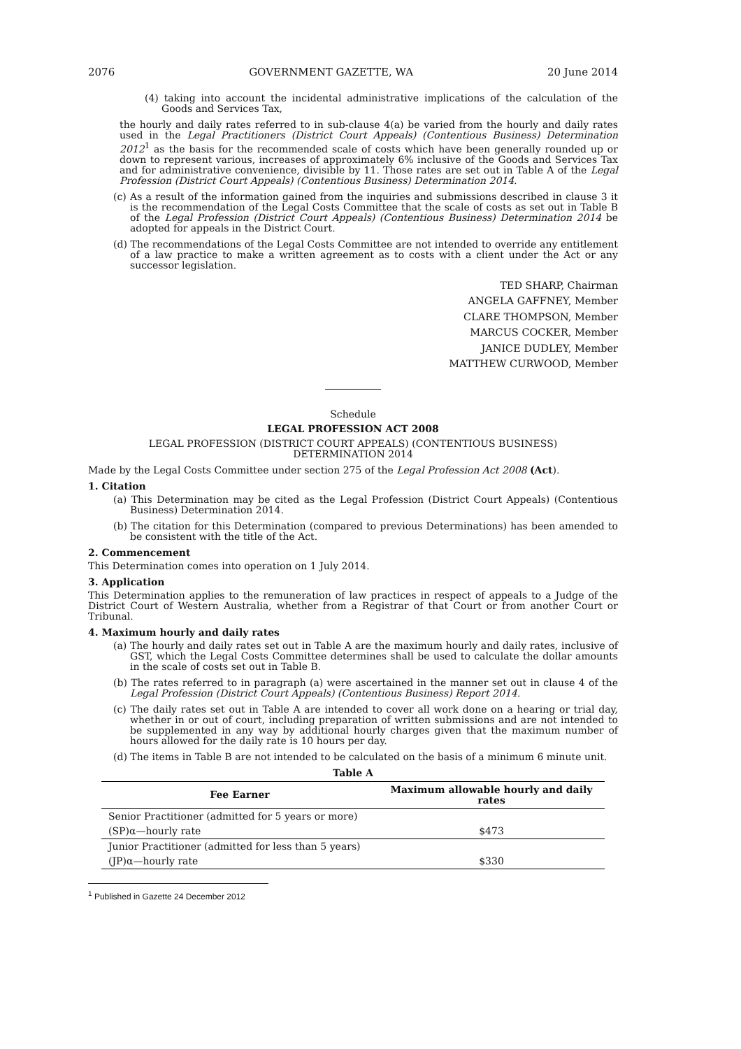2076 GOVERNMENT GAZETTE, WA 20 June 2014
(4) taking into account the incidental administrative implications of the calculation of the Goods and Services Tax,
the hourly and daily rates referred to in sub-clause 4(a) be varied from the hourly and daily rates used in the Legal Practitioners (District Court Appeals) (Contentious Business) Determination 2012<sup>1</sup> as the basis for the recommended scale of costs which have been generally rounded up or down to represent various, increases of approximately 6% inclusive of the Goods and Services Tax and for administrative convenience, divisible by 11. Those rates are set out in Table A of the Legal Profession (District Court Appeals) (Contentious Business) Determination 2014.
(c) As a result of the information gained from the inquiries and submissions described in clause 3 it is the recommendation of the Legal Costs Committee that the scale of costs as set out in Table B of the Legal Profession (District Court Appeals) (Contentious Business) Determination 2014 be adopted for appeals in the District Court.
(d) The recommendations of the Legal Costs Committee are not intended to override any entitlement of a law practice to make a written agreement as to costs with a client under the Act or any successor legislation.
TED SHARP, Chairman
ANGELA GAFFNEY, Member
CLARE THOMPSON, Member
MARCUS COCKER, Member
JANICE DUDLEY, Member
MATTHEW CURWOOD, Member
Schedule
LEGAL PROFESSION ACT 2008
LEGAL PROFESSION (DISTRICT COURT APPEALS) (CONTENTIOUS BUSINESS)
DETERMINATION 2014
Made by the Legal Costs Committee under section 275 of the Legal Profession Act 2008 (Act).
1. Citation
(a) This Determination may be cited as the Legal Profession (District Court Appeals) (Contentious Business) Determination 2014.
(b) The citation for this Determination (compared to previous Determinations) has been amended to be consistent with the title of the Act.
2. Commencement
This Determination comes into operation on 1 July 2014.
3. Application
This Determination applies to the remuneration of law practices in respect of appeals to a Judge of the District Court of Western Australia, whether from a Registrar of that Court or from another Court or Tribunal.
4. Maximum hourly and daily rates
(a) The hourly and daily rates set out in Table A are the maximum hourly and daily rates, inclusive of GST, which the Legal Costs Committee determines shall be used to calculate the dollar amounts in the scale of costs set out in Table B.
(b) The rates referred to in paragraph (a) were ascertained in the manner set out in clause 4 of the Legal Profession (District Court Appeals) (Contentious Business) Report 2014.
(c) The daily rates set out in Table A are intended to cover all work done on a hearing or trial day, whether in or out of court, including preparation of written submissions and are not intended to be supplemented in any way by additional hourly charges given that the maximum number of hours allowed for the daily rate is 10 hours per day.
(d) The items in Table B are not intended to be calculated on the basis of a minimum 6 minute unit.
Table A
| Fee Earner | Maximum allowable hourly and daily rates |
| --- | --- |
| Senior Practitioner (admitted for 5 years or more) | |
| (SP)α—hourly rate | $473 |
| Junior Practitioner (admitted for less than 5 years) | |
| (JP)α—hourly rate | $330 |
<sup>1</sup> Published in Gazette 24 December 2012